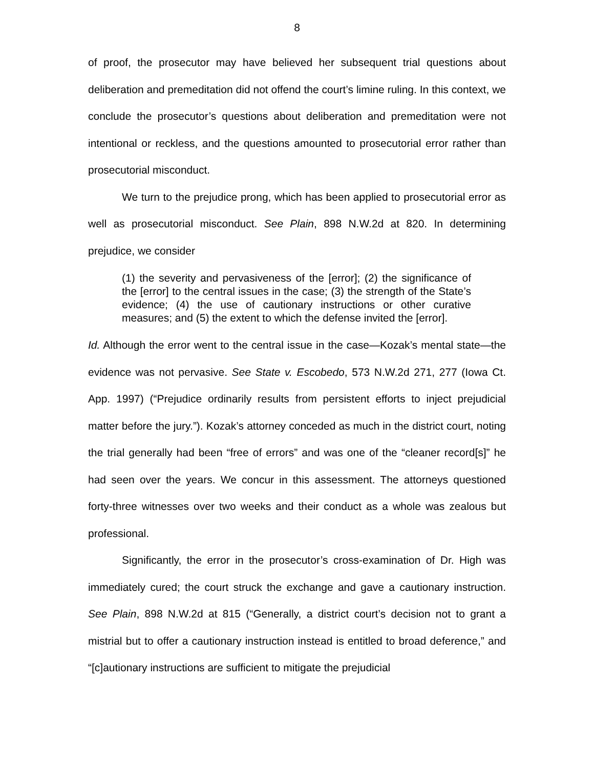8
of proof, the prosecutor may have believed her subsequent trial questions about deliberation and premeditation did not offend the court’s limine ruling. In this context, we conclude the prosecutor’s questions about deliberation and premeditation were not intentional or reckless, and the questions amounted to prosecutorial error rather than prosecutorial misconduct.
We turn to the prejudice prong, which has been applied to prosecutorial error as well as prosecutorial misconduct. See Plain, 898 N.W.2d at 820. In determining prejudice, we consider
(1) the severity and pervasiveness of the [error]; (2) the significance of the [error] to the central issues in the case; (3) the strength of the State’s evidence; (4) the use of cautionary instructions or other curative measures; and (5) the extent to which the defense invited the [error].
Id. Although the error went to the central issue in the case—Kozak’s mental state—the evidence was not pervasive. See State v. Escobedo, 573 N.W.2d 271, 277 (Iowa Ct. App. 1997) (“Prejudice ordinarily results from persistent efforts to inject prejudicial matter before the jury.”). Kozak’s attorney conceded as much in the district court, noting the trial generally had been “free of errors” and was one of the “cleaner record[s]” he had seen over the years. We concur in this assessment. The attorneys questioned forty-three witnesses over two weeks and their conduct as a whole was zealous but professional.
Significantly, the error in the prosecutor’s cross-examination of Dr. High was immediately cured; the court struck the exchange and gave a cautionary instruction. See Plain, 898 N.W.2d at 815 (“Generally, a district court’s decision not to grant a mistrial but to offer a cautionary instruction instead is entitled to broad deference,” and “[c]autionary instructions are sufficient to mitigate the prejudicial